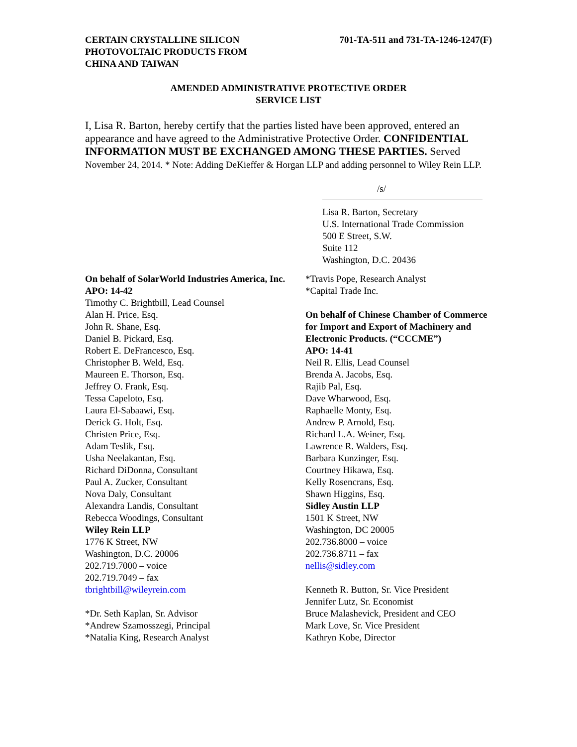CERTAIN CRYSTALLINE SILICON
PHOTOVOLTAIC PRODUCTS FROM
CHINA AND TAIWAN
701-TA-511 and 731-TA-1246-1247(F)
AMENDED ADMINISTRATIVE PROTECTIVE ORDER
SERVICE LIST
I, Lisa R. Barton, hereby certify that the parties listed have been approved, entered an appearance and have agreed to the Administrative Protective Order. CONFIDENTIAL INFORMATION MUST BE EXCHANGED AMONG THESE PARTIES. Served November 24, 2014. * Note: Adding DeKieffer & Horgan LLP and adding personnel to Wiley Rein LLP.
/s/
Lisa R. Barton, Secretary
U.S. International Trade Commission
500 E Street, S.W.
Suite 112
Washington, D.C. 20436
On behalf of SolarWorld Industries America, Inc.
APO: 14-42
Timothy C. Brightbill, Lead Counsel
Alan H. Price, Esq.
John R. Shane, Esq.
Daniel B. Pickard, Esq.
Robert E. DeFrancesco, Esq.
Christopher B. Weld, Esq.
Maureen E. Thorson, Esq.
Jeffrey O. Frank, Esq.
Tessa Capeloto, Esq.
Laura El-Sabaawi, Esq.
Derick G. Holt, Esq.
Christen Price, Esq.
Adam Teslik, Esq.
Usha Neelakantan, Esq.
Richard DiDonna, Consultant
Paul A. Zucker, Consultant
Nova Daly, Consultant
Alexandra Landis, Consultant
Rebecca Woodings, Consultant
Wiley Rein LLP
1776 K Street, NW
Washington, D.C. 20006
202.719.7000 – voice
202.719.7049 – fax
tbrightbill@wileyrein.com
*Dr. Seth Kaplan, Sr. Advisor
*Andrew Szamosszegi, Principal
*Natalia King, Research Analyst
*Travis Pope, Research Analyst
*Capital Trade Inc.
On behalf of Chinese Chamber of Commerce for Import and Export of Machinery and Electronic Products. (“CCCME”)
APO: 14-41
Neil R. Ellis, Lead Counsel
Brenda A. Jacobs, Esq.
Rajib Pal, Esq.
Dave Wharwood, Esq.
Raphaelle Monty, Esq.
Andrew P. Arnold, Esq.
Richard L.A. Weiner, Esq.
Lawrence R. Walders, Esq.
Barbara Kunzinger, Esq.
Courtney Hikawa, Esq.
Kelly Rosencrans, Esq.
Shawn Higgins, Esq.
Sidley Austin LLP
1501 K Street, NW
Washington, DC 20005
202.736.8000 – voice
202.736.8711 – fax
nellis@sidley.com
Kenneth R. Button, Sr. Vice President
Jennifer Lutz, Sr. Economist
Bruce Malashevick, President and CEO
Mark Love, Sr. Vice President
Kathryn Kobe, Director